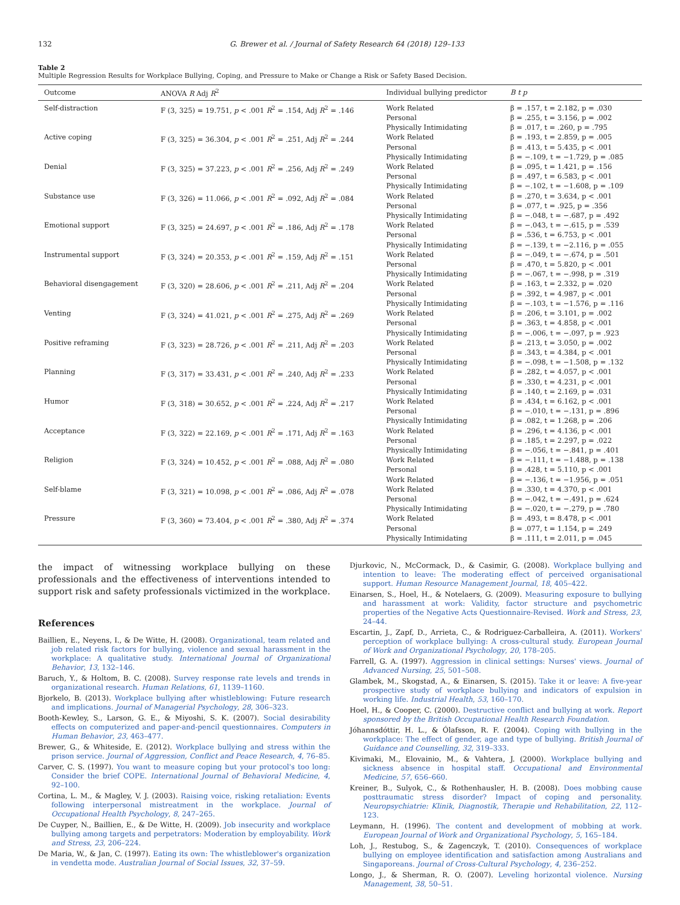132 G. Brewer et al. / Journal of Safety Research 64 (2018) 129–133
Table 2
Multiple Regression Results for Workplace Bullying, Coping, and Pressure to Make or Change a Risk or Safety Based Decision.
| Outcome | ANOVA R Adj R<sup>2</sup> | Individual bullying predictor | B t p |
| --- | --- | --- | --- |
| Self-distraction | F (3, 325) = 19.751, p < .001 R<sup>2</sup> = .154, Adj R<sup>2</sup> = .146 | Work Related Personal Physically Intimidating | β = .157, t = 2.182, p = .030 β = .255, t = 3.156, p = .002 β = .017, t = .260, p = .795 |
| Active coping | F (3, 325) = 36.304, p < .001 R<sup>2</sup> = .251, Adj R<sup>2</sup> = .244 | Work Related Personal Physically Intimidating | β = .193, t = 2.859, p = .005 β = .413, t = 5.435, p < .001 β = −.109, t = −1.729, p = .085 |
| Denial | F (3, 325) = 37.223, p < .001 R<sup>2</sup> = .256, Adj R<sup>2</sup> = .249 | Work Related Personal Physically Intimidating | β = .095, t = 1.421, p = .156 β = .497, t = 6.583, p < .001 β = −.102, t = −1.608, p = .109 |
| Substance use | F (3, 326) = 11.066, p < .001 R<sup>2</sup> = .092, Adj R<sup>2</sup> = .084 | Work Related Personal Physically Intimidating | β = .270, t = 3.634, p < .001 β = .077, t = .925, p = .356 β = −.048, t = −.687, p = .492 |
| Emotional support | F (3, 325) = 24.697, p < .001 R<sup>2</sup> = .186, Adj R<sup>2</sup> = .178 | Work Related Personal Physically Intimidating | β = −.043, t = −.615, p = .539 β = .536, t = 6.753, p < .001 β = −.139, t = −2.116, p = .055 |
| Instrumental support | F (3, 324) = 20.353, p < .001 R<sup>2</sup> = .159, Adj R<sup>2</sup> = .151 | Work Related Personal Physically Intimidating | β = −.049, t = −.674, p = .501 β = .470, t = 5.820, p < .001 β = −.067, t = −.998, p = .319 |
| Behavioral disengagement | F (3, 320) = 28.606, p < .001 R<sup>2</sup> = .211, Adj R<sup>2</sup> = .204 | Work Related Personal Physically Intimidating | β = .163, t = 2.332, p = .020 β = .392, t = 4.987, p < .001 β = −.103, t = −1.576, p = .116 |
| Venting | F (3, 324) = 41.021, p < .001 R<sup>2</sup> = .275, Adj R<sup>2</sup> = .269 | Work Related Personal Physically Intimidating | β = .206, t = 3.101, p = .002 β = .363, t = 4.858, p < .001 β = −.006, t = −.097, p = .923 |
| Positive reframing | F (3, 323) = 28.726, p < .001 R<sup>2</sup> = .211, Adj R<sup>2</sup> = .203 | Work Related Personal Physically Intimidating | β = .213, t = 3.050, p = .002 β = .343, t = 4.384, p < .001 β = −.098, t = −1.508, p = .132 |
| Planning | F (3, 317) = 33.431, p < .001 R<sup>2</sup> = .240, Adj R<sup>2</sup> = .233 | Work Related Personal Physically Intimidating | β = .282, t = 4.057, p < .001 β = .330, t = 4.231, p < .001 β = .140, t = 2.169, p = .031 |
| Humor | F (3, 318) = 30.652, p < .001 R<sup>2</sup> = .224, Adj R<sup>2</sup> = .217 | Work Related Personal Physically Intimidating | β = .434, t = 6.162, p < .001 β = −.010, t = −.131, p = .896 β = .082, t = 1.268, p = .206 |
| Acceptance | F (3, 322) = 22.169, p < .001 R<sup>2</sup> = .171, Adj R<sup>2</sup> = .163 | Work Related Personal Physically Intimidating | β = .296, t = 4.136, p < .001 β = .185, t = 2.297, p = .022 β = −.056, t = −.841, p = .401 |
| Religion | F (3, 324) = 10.452, p < .001 R<sup>2</sup> = .088, Adj R<sup>2</sup> = .080 | Work Related Personal Work Related | β = −.111, t = −1.488, p = .138 β = .428, t = 5.110, p < .001 β = −.136, t = −1.956, p = .051 |
| Self-blame | F (3, 321) = 10.098, p < .001 R<sup>2</sup> = .086, Adj R<sup>2</sup> = .078 | Work Related Personal Physically Intimidating | β = .330, t = 4.370, p < .001 β = −.042, t = −.491, p = .624 β = −.020, t = −.279, p = .780 |
| Pressure | F (3, 360) = 73.404, p < .001 R<sup>2</sup> = .380, Adj R<sup>2</sup> = .374 | Work Related Personal Physically Intimidating | β = .493, t = 8.478, p < .001 β = .077, t = 1.154, p = .249 β = .111, t = 2.011, p = .045 |
the impact of witnessing workplace bullying on these professionals and the effectiveness of interventions intended to support risk and safety professionals victimized in the workplace.
References
Baillien, E., Neyens, I., & De Witte, H. (2008). Organizational, team related and job related risk factors for bullying, violence and sexual harassment in the workplace: A qualitative study. International Journal of Organizational Behavior, 13, 132–146.
Baruch, Y., & Holtom, B. C. (2008). Survey response rate levels and trends in organizational research. Human Relations, 61, 1139–1160.
Bjorkelo, B. (2013). Workplace bullying after whistleblowing: Future research and implications. Journal of Managerial Psychology, 28, 306–323.
Booth-Kewley, S., Larson, G. E., & Miyoshi, S. K. (2007). Social desirability effects on computerized and paper-and-pencil questionnaires. Computers in Human Behavior, 23, 463–477.
Brewer, G., & Whiteside, E. (2012). Workplace bullying and stress within the prison service. Journal of Aggression, Conflict and Peace Research, 4, 76–85.
Carver, C. S. (1997). You want to measure coping but your protocol's too long: Consider the brief COPE. International Journal of Behavioral Medicine, 4, 92–100.
Cortina, L. M., & Magley, V. J. (2003). Raising voice, risking retaliation: Events following interpersonal mistreatment in the workplace. Journal of Occupational Health Psychology, 8, 247–265.
De Cuyper, N., Baillien, E., & De Witte, H. (2009). Job insecurity and workplace bullying among targets and perpetrators: Moderation by employability. Work and Stress, 23, 206–224.
De Maria, W., & Jan, C. (1997). Eating its own: The whistleblower's organization in vendetta mode. Australian Journal of Social Issues, 32, 37–59.
Djurkovic, N., McCormack, D., & Casimir, G. (2008). Workplace bullying and intention to leave: The moderating effect of perceived organisational support. Human Resource Management Journal, 18, 405–422.
Einarsen, S., Hoel, H., & Notelaers, G. (2009). Measuring exposure to bullying and harassment at work: Validity, factor structure and psychometric properties of the Negative Acts Questionnaire-Revised. Work and Stress, 23, 24–44.
Escartin, J., Zapf, D., Arrieta, C., & Rodriguez-Carballeira, A. (2011). Workers' perception of workplace bullying: A cross-cultural study. European Journal of Work and Organizational Psychology, 20, 178–205.
Farrell, G. A. (1997). Aggression in clinical settings: Nurses' views. Journal of Advanced Nursing, 25, 501–508.
Glambek, M., Skogstad, A., & Einarsen, S. (2015). Take it or leave: A five-year prospective study of workplace bullying and indicators of expulsion in working life. Industrial Health, 53, 160–170.
Hoel, H., & Cooper, C. (2000). Destructive conflict and bullying at work. Report sponsored by the British Occupational Health Research Foundation.
Jóhannsdóttir, H. L., & Ólafsson, R. F. (2004). Coping with bullying in the workplace: The effect of gender, age and type of bullying. British Journal of Guidance and Counselling, 32, 319–333.
Kivimaki, M., Elovainio, M., & Vahtera, J. (2000). Workplace bullying and sickness absence in hospital staff. Occupational and Environmental Medicine, 57, 656–660.
Kreiner, B., Sulyok, C., & Rothenhausler, H. B. (2008). Does mobbing cause posttraumatic stress disorder? Impact of coping and personality. Neuropsychiatrie: Klinik, Diagnostik, Therapie und Rehabilitation, 22, 112–123.
Leymann, H. (1996). The content and development of mobbing at work. European Journal of Work and Organizational Psychology, 5, 165–184.
Loh, J., Restubog, S., & Zagenczyk, T. (2010). Consequences of workplace bullying on employee identification and satisfaction among Australians and Singaporeans. Journal of Cross-Cultural Psychology, 4, 236–252.
Longo, J., & Sherman, R. O. (2007). Leveling horizontal violence. Nursing Management, 38, 50–51.